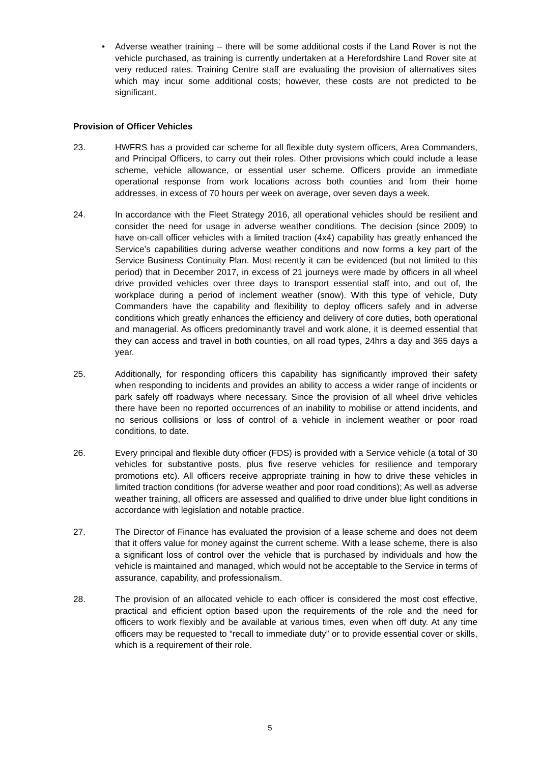• Adverse weather training – there will be some additional costs if the Land Rover is not the vehicle purchased, as training is currently undertaken at a Herefordshire Land Rover site at very reduced rates. Training Centre staff are evaluating the provision of alternatives sites which may incur some additional costs; however, these costs are not predicted to be significant.
Provision of Officer Vehicles
23. HWFRS has a provided car scheme for all flexible duty system officers, Area Commanders, and Principal Officers, to carry out their roles. Other provisions which could include a lease scheme, vehicle allowance, or essential user scheme. Officers provide an immediate operational response from work locations across both counties and from their home addresses, in excess of 70 hours per week on average, over seven days a week.
24. In accordance with the Fleet Strategy 2016, all operational vehicles should be resilient and consider the need for usage in adverse weather conditions. The decision (since 2009) to have on-call officer vehicles with a limited traction (4x4) capability has greatly enhanced the Service’s capabilities during adverse weather conditions and now forms a key part of the Service Business Continuity Plan. Most recently it can be evidenced (but not limited to this period) that in December 2017, in excess of 21 journeys were made by officers in all wheel drive provided vehicles over three days to transport essential staff into, and out of, the workplace during a period of inclement weather (snow). With this type of vehicle, Duty Commanders have the capability and flexibility to deploy officers safely and in adverse conditions which greatly enhances the efficiency and delivery of core duties, both operational and managerial. As officers predominantly travel and work alone, it is deemed essential that they can access and travel in both counties, on all road types, 24hrs a day and 365 days a year.
25. Additionally, for responding officers this capability has significantly improved their safety when responding to incidents and provides an ability to access a wider range of incidents or park safely off roadways where necessary. Since the provision of all wheel drive vehicles there have been no reported occurrences of an inability to mobilise or attend incidents, and no serious collisions or loss of control of a vehicle in inclement weather or poor road conditions, to date.
26. Every principal and flexible duty officer (FDS) is provided with a Service vehicle (a total of 30 vehicles for substantive posts, plus five reserve vehicles for resilience and temporary promotions etc). All officers receive appropriate training in how to drive these vehicles in limited traction conditions (for adverse weather and poor road conditions); As well as adverse weather training, all officers are assessed and qualified to drive under blue light conditions in accordance with legislation and notable practice.
27. The Director of Finance has evaluated the provision of a lease scheme and does not deem that it offers value for money against the current scheme. With a lease scheme, there is also a significant loss of control over the vehicle that is purchased by individuals and how the vehicle is maintained and managed, which would not be acceptable to the Service in terms of assurance, capability, and professionalism.
28. The provision of an allocated vehicle to each officer is considered the most cost effective, practical and efficient option based upon the requirements of the role and the need for officers to work flexibly and be available at various times, even when off duty. At any time officers may be requested to “recall to immediate duty” or to provide essential cover or skills, which is a requirement of their role.
5